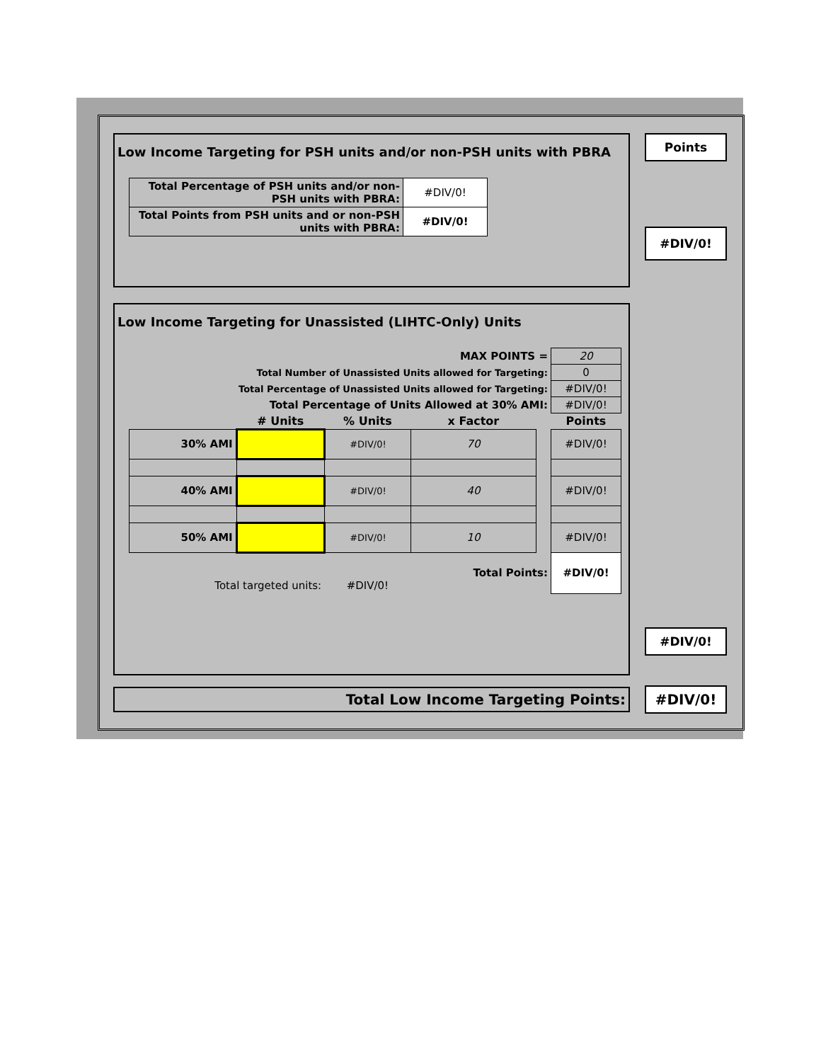Low Income Targeting for PSH units and/or non-PSH units with PBRA
| Total Percentage of PSH units and/or non-PSH units with PBRA: | #DIV/0! |
| Total Points from PSH units and or non-PSH units with PBRA: | #DIV/0! |
Low Income Targeting for Unassisted (LIHTC-Only) Units
| MAX POINTS = | | | | | 20 |
| Total Number of Unassisted Units allowed for Targeting: | | | | | 0 |
| Total Percentage of Unassisted Units allowed for Targeting: | | | | | #DIV/0! |
| Total Percentage of Units Allowed at 30% AMI: | | | | | #DIV/0! |
| | # Units | % Units | x Factor | | Points |
| 30% AMI | | #DIV/0! | 70 | | #DIV/0! |
| 40% AMI | | #DIV/0! | 40 | | #DIV/0! |
| 50% AMI | | #DIV/0! | 10 | | #DIV/0! |
| Total targeted units: | | #DIV/0! | Total Points: | | #DIV/0! |
Total Low Income Targeting Points:
Points
#DIV/0!
#DIV/0!
#DIV/0!